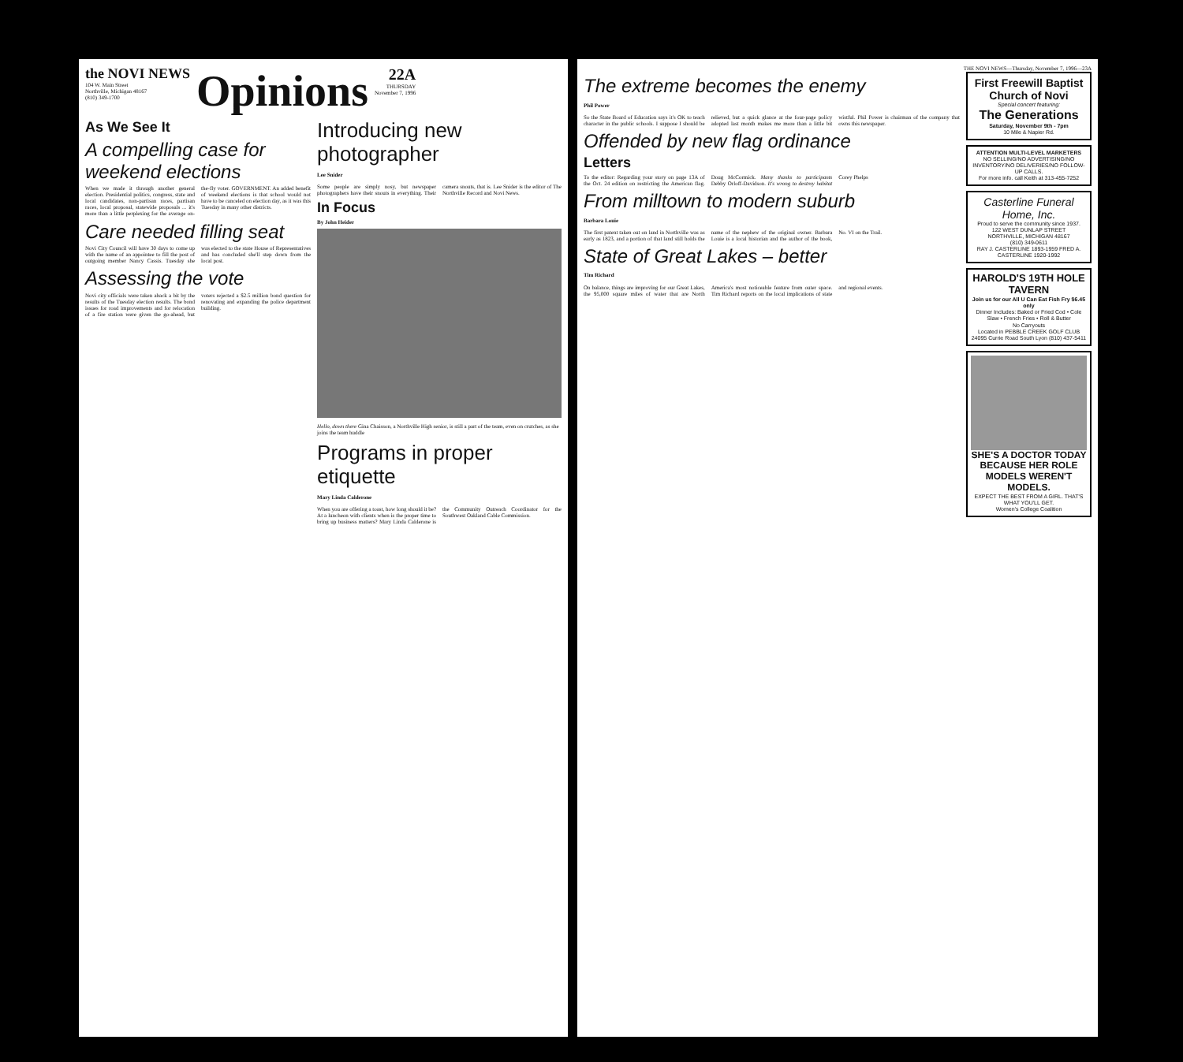the NOVI NEWS
104 W. Main Street
Northville, Michigan 48167
(810) 349-1700
Opinions
22A
THURSDAY
November 7, 1996
As We See It
A compelling case for weekend elections
When we made it through another general election. Presidential politics, congress, state and local candidates, non-partisan races, partisan races, local proposal, statewide proposals ... it's more than a little perplexing for the average on-the-fly voter. GOVERNMENT. An added benefit of weekend elections is that school would not have to be canceled on election day, as it was this Tuesday in many other districts.
Care needed filling seat
Novi City Council will have 30 days to come up with the name of an appointee to fill the post of outgoing member Nancy Cassis. Tuesday she was elected to the state House of Representatives and has concluded she'll step down from the local post.
Assessing the vote
Novi city officials were taken aback a bit by the results of the Tuesday election results. The bond issues for road improvements and for relocation of a fire station were given the go-ahead, but voters rejected a $2.5 million bond question for renovating and expanding the police department building.
Introducing new photographer
Lee Snider
Some people are simply nosy, but newspaper photographers have their snouts in everything. Their camera snouts, that is. Lee Snider is the editor of The Northville Record and Novi News.
In Focus
By John Heider
Hello, down there Gina Chaisson, a Northville High senior, is still a part of the team, even on crutches, as she joins the team huddle
Programs in proper etiquette
Mary Linda Calderone
When you are offering a toast, how long should it be? At a luncheon with clients when is the proper time to bring up business matters? Mary Linda Calderone is the Community Outreach Coordinator for the Southwest Oakland Cable Commission.
THE NOVI NEWS—Thursday, November 7, 1996—23A
The extreme becomes the enemy
Phil Power
So the State Board of Education says it's OK to teach character in the public schools. I suppose I should be relieved, but a quick glance at the four-page policy adopted last month makes me more than a little bit wistful. Phil Power is chairman of the company that owns this newspaper.
Offended by new flag ordinance
Letters
To the editor: Regarding your story on page 13A of the Oct. 24 edition on restricting the American flag. Doug McCormick. Many thanks to participants Debby Orloff-Davidson. It's wrong to destroy habitat Corey Phelps
From milltown to modern suburb
Barbara Louie
The first patent taken out on land in Northville was as early as 1823, and a portion of that land still holds the name of the nephew of the original owner. Barbara Louie is a local historian and the author of the book, No. VI on the Trail.
State of Great Lakes – better
Tim Richard
On balance, things are improving for our Great Lakes, the 95,000 square miles of water that are North America's most noticeable feature from outer space. Tim Richard reports on the local implications of state and regional events.
First Freewill Baptist Church of Novi
Special concert featuring:
The Generations
Saturday, November 9th - 7pm
10 Mile & Napier Rd.
ATTENTION MULTI-LEVEL MARKETERS
NO SELLING/NO ADVERTISING/NO INVENTORY/NO DELIVERIES/NO FOLLOW-UP CALLS.
For more info. call Keith at 313-455-7252
Casterline Funeral Home, Inc.
Proud to serve the community since 1937.
122 WEST DUNLAP STREET
NORTHVILLE, MICHIGAN 48167
(810) 349-0611
RAY J. CASTERLINE 1893-1959 FRED A. CASTERLINE 1920-1992
HAROLD'S 19TH HOLE TAVERN
Join us for our All U Can Eat Fish Fry $6.45 only
Dinner Includes: Baked or Fried Cod • Cole Slaw • French Fries • Roll & Butter
No Carryouts
Located in PEBBLE CREEK GOLF CLUB
24095 Currie Road South Lyon (810) 437-5411
SHE'S A DOCTOR TODAY BECAUSE HER ROLE MODELS WEREN'T MODELS.
EXPECT THE BEST FROM A GIRL. THAT'S WHAT YOU'LL GET.
Women's College Coalition